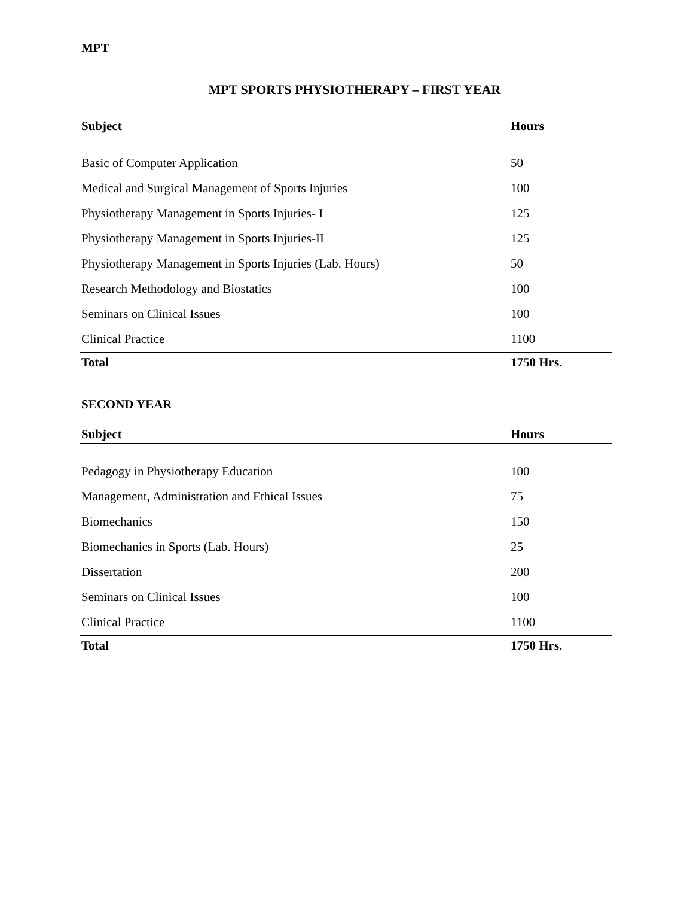MPT
MPT SPORTS PHYSIOTHERAPY – FIRST YEAR
| Subject | Hours |
| --- | --- |
| Basic of Computer Application | 50 |
| Medical and Surgical Management of Sports Injuries | 100 |
| Physiotherapy Management in Sports Injuries- I | 125 |
| Physiotherapy Management in Sports Injuries-II | 125 |
| Physiotherapy Management in Sports Injuries (Lab. Hours) | 50 |
| Research Methodology and Biostatics | 100 |
| Seminars on Clinical Issues | 100 |
| Clinical Practice | 1100 |
| Total | 1750 Hrs. |
SECOND YEAR
| Subject | Hours |
| --- | --- |
| Pedagogy in Physiotherapy Education | 100 |
| Management, Administration and Ethical Issues | 75 |
| Biomechanics | 150 |
| Biomechanics in Sports (Lab. Hours) | 25 |
| Dissertation | 200 |
| Seminars on Clinical Issues | 100 |
| Clinical Practice | 1100 |
| Total | 1750 Hrs. |